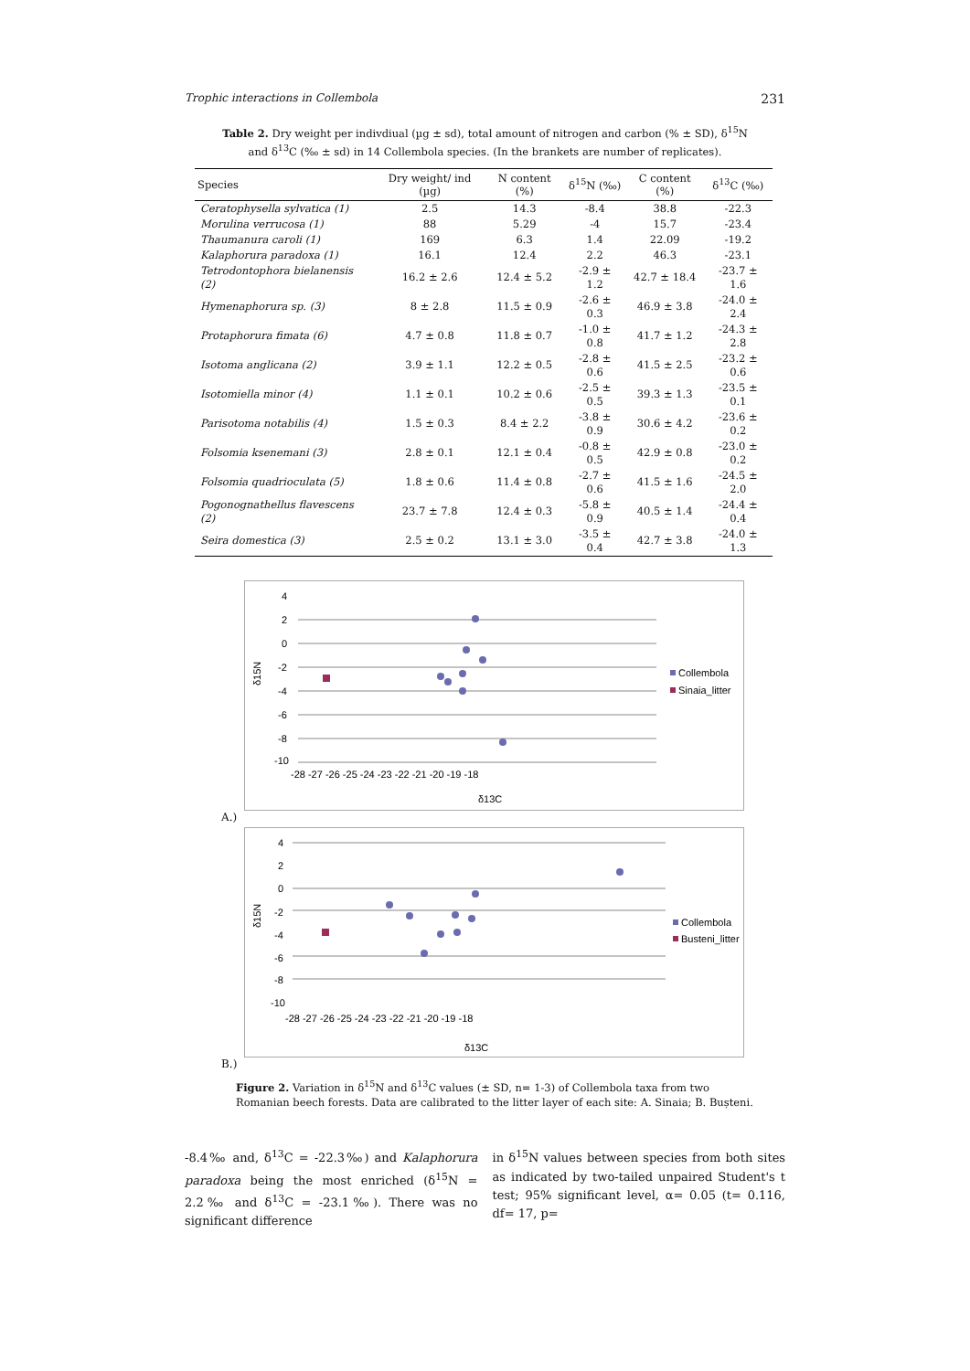Trophic interactions in Collembola 231
Table 2. Dry weight per indivdiual (µg ± sd), total amount of nitrogen and carbon (% ± SD), δ<sup>15</sup>N and δ<sup>13</sup>C (‰ ± sd) in 14 Collembola species. (In the brankets are number of replicates).
| Species | Dry weight/ ind (µg) | N content (%) | δ<sup>15</sup>N (‰) | C content (%) | δ<sup>13</sup>C (‰) |
| --- | --- | --- | --- | --- | --- |
| Ceratophysella sylvatica (1) | 2.5 | 14.3 | -8.4 | 38.8 | -22.3 |
| Morulina verrucosa (1) | 88 | 5.29 | -4 | 15.7 | -23.4 |
| Thaumanura caroli (1) | 169 | 6.3 | 1.4 | 22.09 | -19.2 |
| Kalaphorura paradoxa (1) | 16.1 | 12.4 | 2.2 | 46.3 | -23.1 |
| Tetrodontophora bielanensis (2) | 16.2 ± 2.6 | 12.4 ± 5.2 | -2.9 ± 1.2 | 42.7 ± 18.4 | -23.7 ± 1.6 |
| Hymenaphorura sp. (3) | 8 ± 2.8 | 11.5 ± 0.9 | -2.6 ± 0.3 | 46.9 ± 3.8 | -24.0 ± 2.4 |
| Protaphorura fimata (6) | 4.7 ± 0.8 | 11.8 ± 0.7 | -1.0 ± 0.8 | 41.7 ± 1.2 | -24.3 ± 2.8 |
| Isotoma anglicana (2) | 3.9 ± 1.1 | 12.2 ± 0.5 | -2.8 ± 0.6 | 41.5 ± 2.5 | -23.2 ± 0.6 |
| Isotomiella minor (4) | 1.1 ± 0.1 | 10.2 ± 0.6 | -2.5 ± 0.5 | 39.3 ± 1.3 | -23.5 ± 0.1 |
| Parisotoma notabilis (4) | 1.5 ± 0.3 | 8.4 ± 2.2 | -3.8 ± 0.9 | 30.6 ± 4.2 | -23.6 ± 0.2 |
| Folsomia ksenemani (3) | 2.8 ± 0.1 | 12.1 ± 0.4 | -0.8 ± 0.5 | 42.9 ± 0.8 | -23.0 ± 0.2 |
| Folsomia quadrioculata (5) | 1.8 ± 0.6 | 11.4 ± 0.8 | -2.7 ± 0.6 | 41.5 ± 1.6 | -24.5 ± 2.0 |
| Pogonognathellus flavescens (2) | 23.7 ± 7.8 | 12.4 ± 0.3 | -5.8 ± 0.9 | 40.5 ± 1.4 | -24.4 ± 0.4 |
| Seira domestica (3) | 2.5 ± 0.2 | 13.1 ± 3.0 | -3.5 ± 0.4 | 42.7 ± 3.8 | -24.0 ± 1.3 |
4
2
0
-2
-4
-6
-8
-10
-28 -27 -26 -25 -24 -23 -22 -21 -20 -19 -18
δ13C
δ15N
Collembola
Sinaia_litter
A.)
4
2
0
-2
-4
-6
-8
-10
-28 -27 -26 -25 -24 -23 -22 -21 -20 -19 -18
δ13C
δ15N
Collembola
Busteni_litter
B.)
Figure 2. Variation in δ<sup>15</sup>N and δ<sup>13</sup>C values (± SD, n= 1-3) of Collembola taxa from two Romanian beech forests. Data are calibrated to the litter layer of each site: A. Sinaia; B. Bușteni.
-8.4‰ and, δ<sup>13</sup>C = -22.3‰) and Kalaphorura paradoxa being the most enriched (δ<sup>15</sup>N = 2.2‰ and δ<sup>13</sup>C = -23.1‰). There was no significant difference
in δ<sup>15</sup>N values between species from both sites as indicated by two-tailed unpaired Student's t test; 95% significant level, α= 0.05 (t= 0.116, df= 17, p=